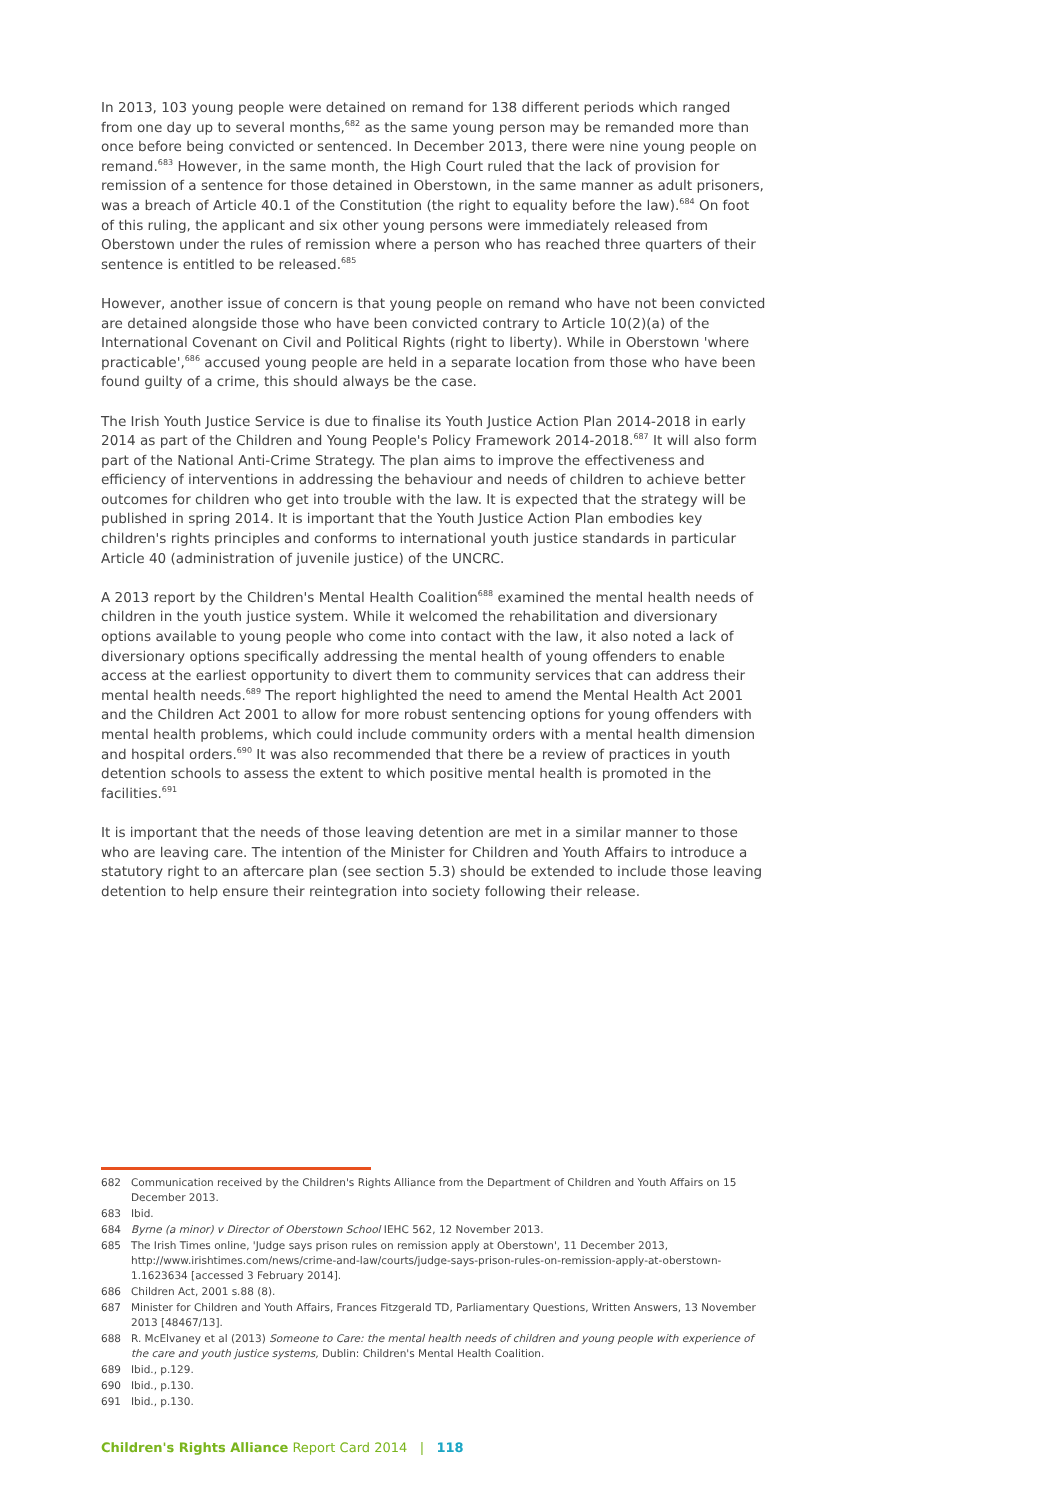In 2013, 103 young people were detained on remand for 138 different periods which ranged from one day up to several months,<sup>682</sup> as the same young person may be remanded more than once before being convicted or sentenced. In December 2013, there were nine young people on remand.<sup>683</sup> However, in the same month, the High Court ruled that the lack of provision for remission of a sentence for those detained in Oberstown, in the same manner as adult prisoners, was a breach of Article 40.1 of the Constitution (the right to equality before the law).<sup>684</sup> On foot of this ruling, the applicant and six other young persons were immediately released from Oberstown under the rules of remission where a person who has reached three quarters of their sentence is entitled to be released.<sup>685</sup>
However, another issue of concern is that young people on remand who have not been convicted are detained alongside those who have been convicted contrary to Article 10(2)(a) of the International Covenant on Civil and Political Rights (right to liberty). While in Oberstown 'where practicable',<sup>686</sup> accused young people are held in a separate location from those who have been found guilty of a crime, this should always be the case.
The Irish Youth Justice Service is due to finalise its Youth Justice Action Plan 2014-2018 in early 2014 as part of the Children and Young People's Policy Framework 2014-2018.<sup>687</sup> It will also form part of the National Anti-Crime Strategy. The plan aims to improve the effectiveness and efficiency of interventions in addressing the behaviour and needs of children to achieve better outcomes for children who get into trouble with the law. It is expected that the strategy will be published in spring 2014. It is important that the Youth Justice Action Plan embodies key children's rights principles and conforms to international youth justice standards in particular Article 40 (administration of juvenile justice) of the UNCRC.
A 2013 report by the Children's Mental Health Coalition<sup>688</sup> examined the mental health needs of children in the youth justice system. While it welcomed the rehabilitation and diversionary options available to young people who come into contact with the law, it also noted a lack of diversionary options specifically addressing the mental health of young offenders to enable access at the earliest opportunity to divert them to community services that can address their mental health needs.<sup>689</sup> The report highlighted the need to amend the Mental Health Act 2001 and the Children Act 2001 to allow for more robust sentencing options for young offenders with mental health problems, which could include community orders with a mental health dimension and hospital orders.<sup>690</sup> It was also recommended that there be a review of practices in youth detention schools to assess the extent to which positive mental health is promoted in the facilities.<sup>691</sup>
It is important that the needs of those leaving detention are met in a similar manner to those who are leaving care. The intention of the Minister for Children and Youth Affairs to introduce a statutory right to an aftercare plan (see section 5.3) should be extended to include those leaving detention to help ensure their reintegration into society following their release.
682 Communication received by the Children's Rights Alliance from the Department of Children and Youth Affairs on 15 December 2013.
683 Ibid.
684 Byrne (a minor) v Director of Oberstown School IEHC 562, 12 November 2013.
685 The Irish Times online, 'Judge says prison rules on remission apply at Oberstown', 11 December 2013, http://www.irishtimes.com/news/crime-and-law/courts/judge-says-prison-rules-on-remission-apply-at-oberstown-1.1623634 [accessed 3 February 2014].
686 Children Act, 2001 s.88 (8).
687 Minister for Children and Youth Affairs, Frances Fitzgerald TD, Parliamentary Questions, Written Answers, 13 November 2013 [48467/13].
688 R. McElvaney et al (2013) Someone to Care: the mental health needs of children and young people with experience of the care and youth justice systems, Dublin: Children's Mental Health Coalition.
689 Ibid., p.129.
690 Ibid., p.130.
691 Ibid., p.130.
Children's Rights Alliance Report Card 2014 | 118